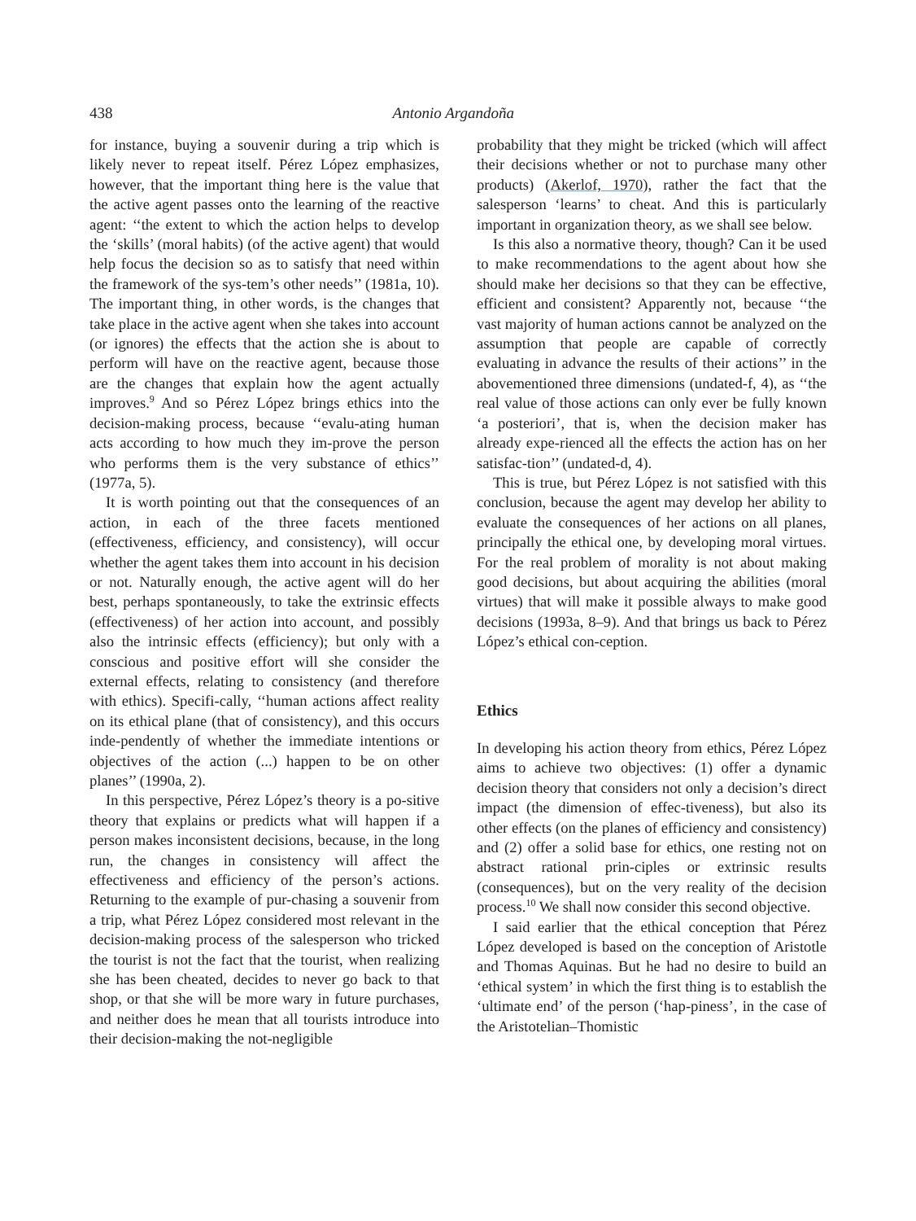438 Antonio Argandoña
for instance, buying a souvenir during a trip which is likely never to repeat itself. Pérez López emphasizes, however, that the important thing here is the value that the active agent passes onto the learning of the reactive agent: ‘‘the extent to which the action helps to develop the ‘skills’ (moral habits) (of the active agent) that would help focus the decision so as to satisfy that need within the framework of the sys-tem’s other needs’’ (1981a, 10). The important thing, in other words, is the changes that take place in the active agent when she takes into account (or ignores) the effects that the action she is about to perform will have on the reactive agent, because those are the changes that explain how the agent actually improves.<sup>9</sup> And so Pérez López brings ethics into the decision-making process, because ‘‘evalu-ating human acts according to how much they im-prove the person who performs them is the very substance of ethics’’ (1977a, 5).
It is worth pointing out that the consequences of an action, in each of the three facets mentioned (effectiveness, efficiency, and consistency), will occur whether the agent takes them into account in his decision or not. Naturally enough, the active agent will do her best, perhaps spontaneously, to take the extrinsic effects (effectiveness) of her action into account, and possibly also the intrinsic effects (efficiency); but only with a conscious and positive effort will she consider the external effects, relating to consistency (and therefore with ethics). Specifi-cally, ‘‘human actions affect reality on its ethical plane (that of consistency), and this occurs inde-pendently of whether the immediate intentions or objectives of the action (...) happen to be on other planes’’ (1990a, 2).
In this perspective, Pérez López’s theory is a po-sitive theory that explains or predicts what will happen if a person makes inconsistent decisions, because, in the long run, the changes in consistency will affect the effectiveness and efficiency of the person’s actions. Returning to the example of pur-chasing a souvenir from a trip, what Pérez López considered most relevant in the decision-making process of the salesperson who tricked the tourist is not the fact that the tourist, when realizing she has been cheated, decides to never go back to that shop, or that she will be more wary in future purchases, and neither does he mean that all tourists introduce into their decision-making the not-negligible
probability that they might be tricked (which will affect their decisions whether or not to purchase many other products) (Akerlof, 1970), rather the fact that the salesperson ‘learns’ to cheat. And this is particularly important in organization theory, as we shall see below.
Is this also a normative theory, though? Can it be used to make recommendations to the agent about how she should make her decisions so that they can be effective, efficient and consistent? Apparently not, because ‘‘the vast majority of human actions cannot be analyzed on the assumption that people are capable of correctly evaluating in advance the results of their actions’’ in the abovementioned three dimensions (undated-f, 4), as ‘‘the real value of those actions can only ever be fully known ‘a posteriori’, that is, when the decision maker has already expe-rienced all the effects the action has on her satisfac-tion’’ (undated-d, 4).
This is true, but Pérez López is not satisfied with this conclusion, because the agent may develop her ability to evaluate the consequences of her actions on all planes, principally the ethical one, by developing moral virtues. For the real problem of morality is not about making good decisions, but about acquiring the abilities (moral virtues) that will make it possible always to make good decisions (1993a, 8–9). And that brings us back to Pérez López’s ethical con-ception.
Ethics
In developing his action theory from ethics, Pérez López aims to achieve two objectives: (1) offer a dynamic decision theory that considers not only a decision’s direct impact (the dimension of effec-tiveness), but also its other effects (on the planes of efficiency and consistency) and (2) offer a solid base for ethics, one resting not on abstract rational prin-ciples or extrinsic results (consequences), but on the very reality of the decision process.<sup>10</sup> We shall now consider this second objective.
I said earlier that the ethical conception that Pérez López developed is based on the conception of Aristotle and Thomas Aquinas. But he had no desire to build an ‘ethical system’ in which the first thing is to establish the ‘ultimate end’ of the person (‘hap-piness’, in the case of the Aristotelian–Thomistic